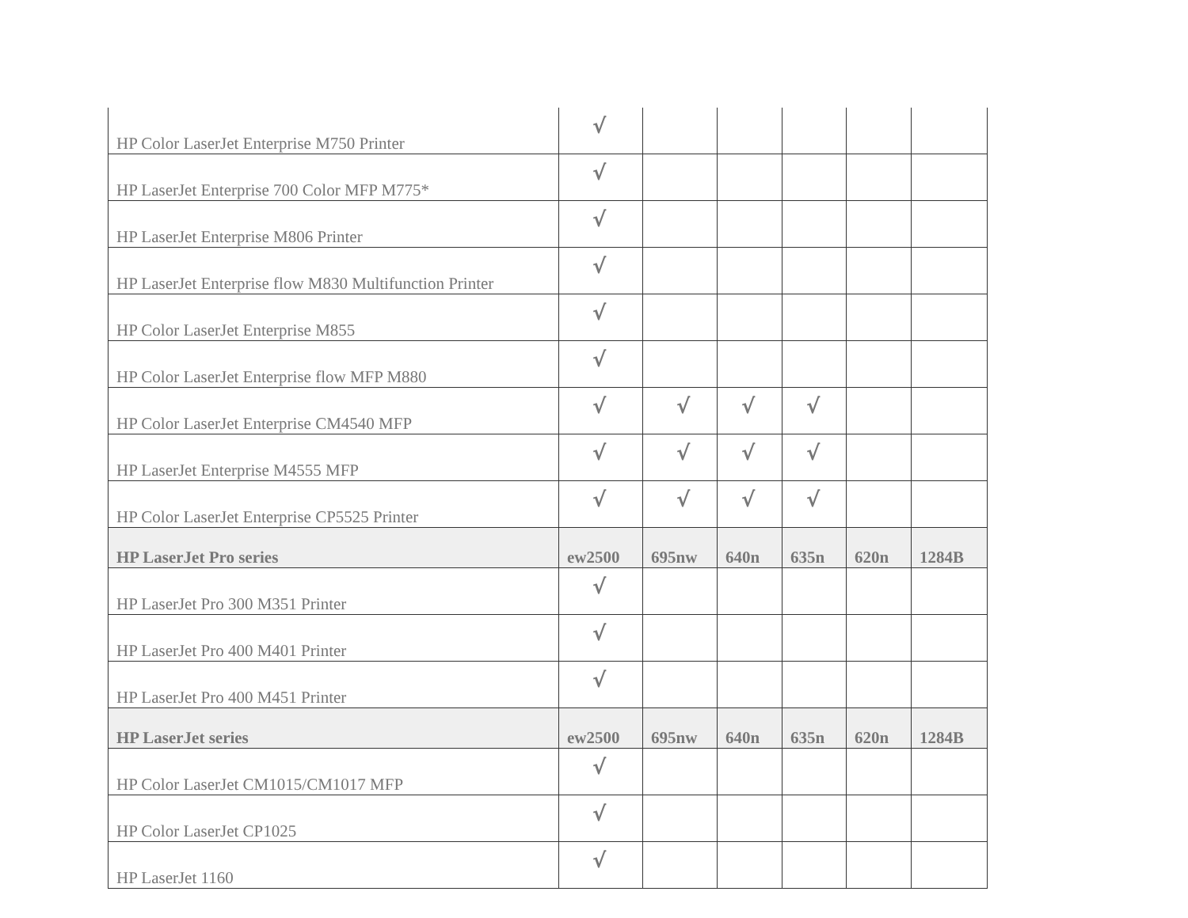| HP Color LaserJet Enterprise M750 Printer | √ | | | | | |
| HP LaserJet Enterprise 700 Color MFP M775* | √ | | | | | |
| HP LaserJet Enterprise M806 Printer | √ | | | | | |
| HP LaserJet Enterprise flow M830 Multifunction Printer | √ | | | | | |
| HP Color LaserJet Enterprise M855 | √ | | | | | |
| HP Color LaserJet Enterprise flow MFP M880 | √ | | | | | |
| HP Color LaserJet Enterprise CM4540 MFP | √ | √ | √ | √ | | |
| HP LaserJet Enterprise M4555 MFP | √ | √ | √ | √ | | |
| HP Color LaserJet Enterprise CP5525 Printer | √ | √ | √ | √ | | |
| HP LaserJet Pro series | ew2500 | 695nw | 640n | 635n | 620n | 1284B |
| HP LaserJet Pro 300 M351 Printer | √ | | | | | |
| HP LaserJet Pro 400 M401 Printer | √ | | | | | |
| HP LaserJet Pro 400 M451 Printer | √ | | | | | |
| HP LaserJet series | ew2500 | 695nw | 640n | 635n | 620n | 1284B |
| HP Color LaserJet CM1015/CM1017 MFP | √ | | | | | |
| HP Color LaserJet CP1025 | √ | | | | | |
| HP LaserJet 1160 | √ | | | | | |